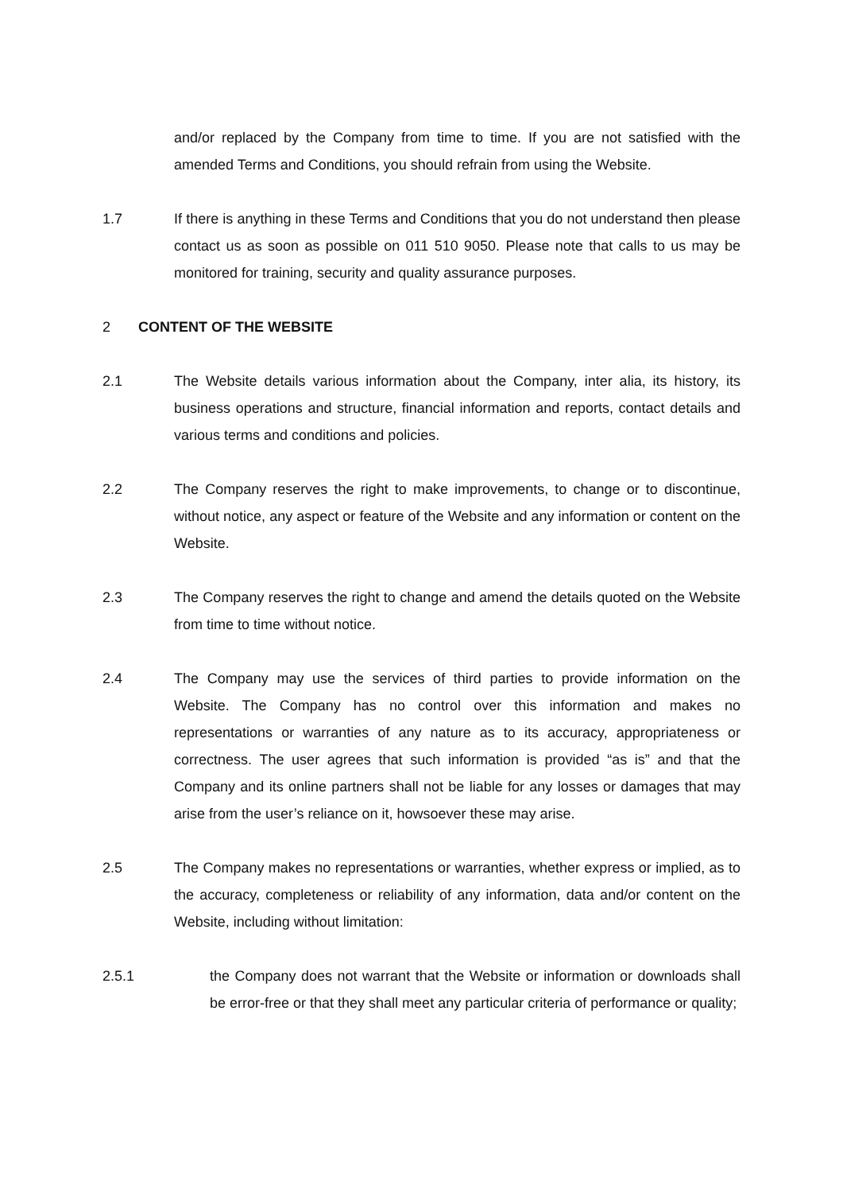and/or replaced by the Company from time to time. If you are not satisfied with the amended Terms and Conditions, you should refrain from using the Website.
1.7 If there is anything in these Terms and Conditions that you do not understand then please contact us as soon as possible on 011 510 9050. Please note that calls to us may be monitored for training, security and quality assurance purposes.
2 CONTENT OF THE WEBSITE
2.1 The Website details various information about the Company, inter alia, its history, its business operations and structure, financial information and reports, contact details and various terms and conditions and policies.
2.2 The Company reserves the right to make improvements, to change or to discontinue, without notice, any aspect or feature of the Website and any information or content on the Website.
2.3 The Company reserves the right to change and amend the details quoted on the Website from time to time without notice.
2.4 The Company may use the services of third parties to provide information on the Website. The Company has no control over this information and makes no representations or warranties of any nature as to its accuracy, appropriateness or correctness. The user agrees that such information is provided “as is” and that the Company and its online partners shall not be liable for any losses or damages that may arise from the user’s reliance on it, howsoever these may arise.
2.5 The Company makes no representations or warranties, whether express or implied, as to the accuracy, completeness or reliability of any information, data and/or content on the Website, including without limitation:
2.5.1 the Company does not warrant that the Website or information or downloads shall be error-free or that they shall meet any particular criteria of performance or quality;